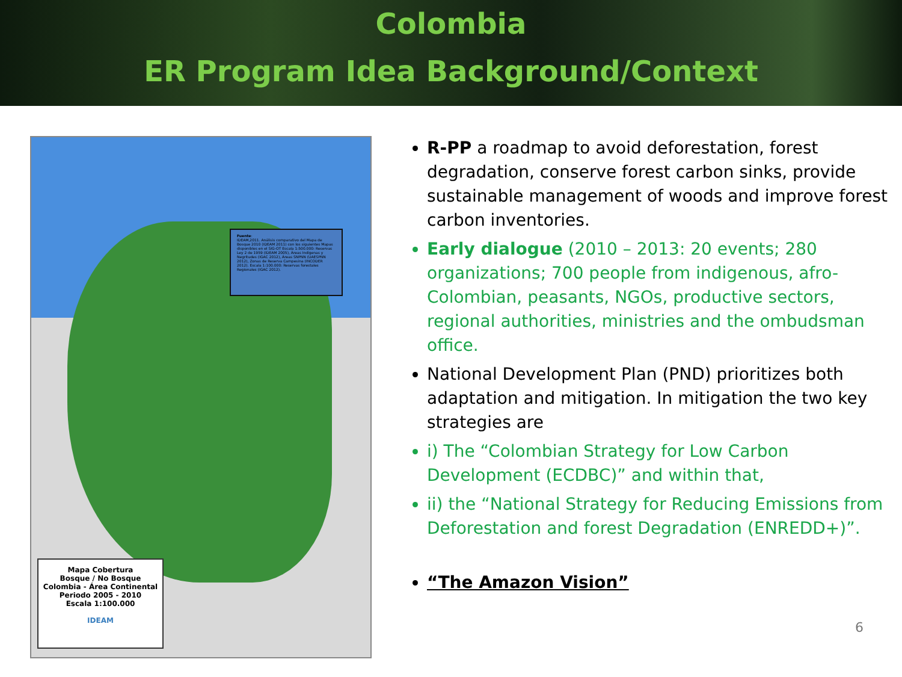Colombia
ER Program Idea Background/Context
Fuente:
IDEAM,2011. Análisis comparativo del Mapa de Bosque 2010 (IDEAM 2011) con los siguientes Mapas disponibles en el SIG-OT Escala 1:500.000: Reservas Ley 2 de 1959 (IDEAM 2005), Áreas Indígenas y Negritudes (IGAC 2012), Áreas SNPNN (UAESPNN 2012), Zonas de Reserva Campesina (INCODER 2012). Escala 1:100.000: Reservas forestales Regionales (IGAC 2012).
Mapa Cobertura
Bosque / No Bosque
Colombia - Área Continental
Periodo 2005 - 2010
Escala 1:100.000
IDEAM
R-PP a roadmap to avoid deforestation, forest degradation, conserve forest carbon sinks, provide sustainable management of woods and improve forest carbon inventories.
Early dialogue (2010 – 2013: 20 events; 280 organizations; 700 people from indigenous, afro-Colombian, peasants, NGOs, productive sectors, regional authorities, ministries and the ombudsman office.
National Development Plan (PND) prioritizes both adaptation and mitigation. In mitigation the two key strategies are
i) The “Colombian Strategy for Low Carbon Development (ECDBC)” and within that,
ii) the “National Strategy for Reducing Emissions from Deforestation and forest Degradation (ENREDD+)”.
“The Amazon Vision”
6